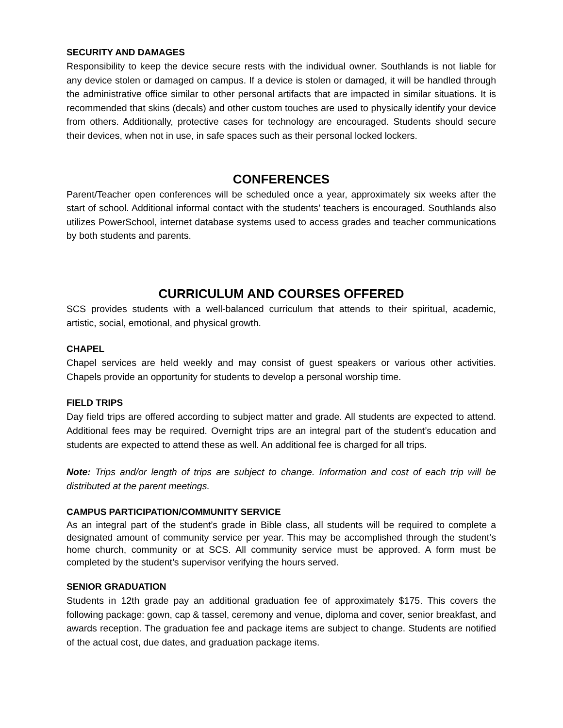SECURITY AND DAMAGES
Responsibility to keep the device secure rests with the individual owner. Southlands is not liable for any device stolen or damaged on campus. If a device is stolen or damaged, it will be handled through the administrative office similar to other personal artifacts that are impacted in similar situations. It is recommended that skins (decals) and other custom touches are used to physically identify your device from others. Additionally, protective cases for technology are encouraged. Students should secure their devices, when not in use, in safe spaces such as their personal locked lockers.
CONFERENCES
Parent/Teacher open conferences will be scheduled once a year, approximately six weeks after the start of school. Additional informal contact with the students’ teachers is encouraged. Southlands also utilizes PowerSchool, internet database systems used to access grades and teacher communications by both students and parents.
CURRICULUM AND COURSES OFFERED
SCS provides students with a well-balanced curriculum that attends to their spiritual, academic, artistic, social, emotional, and physical growth.
CHAPEL
Chapel services are held weekly and may consist of guest speakers or various other activities. Chapels provide an opportunity for students to develop a personal worship time.
FIELD TRIPS
Day field trips are offered according to subject matter and grade. All students are expected to attend. Additional fees may be required. Overnight trips are an integral part of the student’s education and students are expected to attend these as well. An additional fee is charged for all trips.
Note: Trips and/or length of trips are subject to change. Information and cost of each trip will be distributed at the parent meetings.
CAMPUS PARTICIPATION/COMMUNITY SERVICE
As an integral part of the student’s grade in Bible class, all students will be required to complete a designated amount of community service per year. This may be accomplished through the student’s home church, community or at SCS. All community service must be approved. A form must be completed by the student’s supervisor verifying the hours served.
SENIOR GRADUATION
Students in 12th grade pay an additional graduation fee of approximately $175. This covers the following package: gown, cap & tassel, ceremony and venue, diploma and cover, senior breakfast, and awards reception. The graduation fee and package items are subject to change. Students are notified of the actual cost, due dates, and graduation package items.